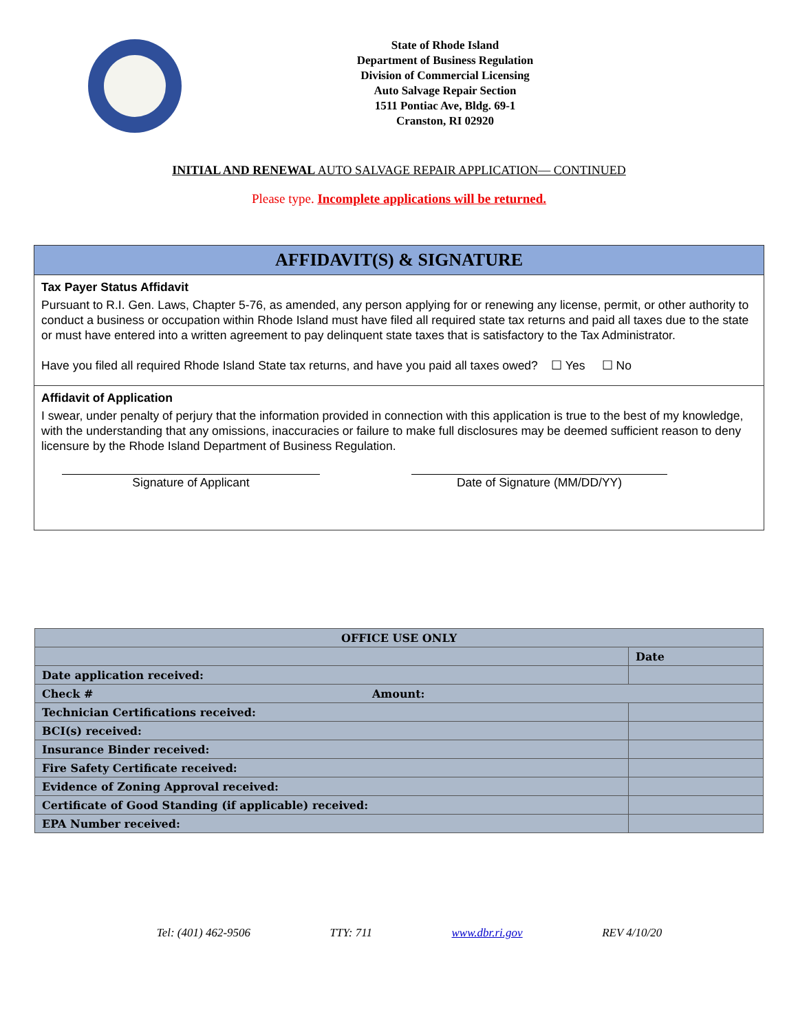State of Rhode Island
Department of Business Regulation
Division of Commercial Licensing
Auto Salvage Repair Section
1511 Pontiac Ave, Bldg. 69-1
Cranston, RI 02920
INITIAL AND RENEWAL AUTO SALVAGE REPAIR APPLICATION— CONTINUED
Please type. Incomplete applications will be returned.
AFFIDAVIT(S) & SIGNATURE
Tax Payer Status Affidavit
Pursuant to R.I. Gen. Laws, Chapter 5-76, as amended, any person applying for or renewing any license, permit, or other authority to conduct a business or occupation within Rhode Island must have filed all required state tax returns and paid all taxes due to the state or must have entered into a written agreement to pay delinquent state taxes that is satisfactory to the Tax Administrator.
Have you filed all required Rhode Island State tax returns, and have you paid all taxes owed? ☐ Yes ☐ No
Affidavit of Application
I swear, under penalty of perjury that the information provided in connection with this application is true to the best of my knowledge, with the understanding that any omissions, inaccuracies or failure to make full disclosures may be deemed sufficient reason to deny licensure by the Rhode Island Department of Business Regulation.
Signature of Applicant Date of Signature (MM/DD/YY)
| OFFICE USE ONLY | |
| --- | --- |
| | Date |
| Date application received: | |
| Check # Amount: | |
| Technician Certifications received: | |
| BCI(s) received: | |
| Insurance Binder received: | |
| Fire Safety Certificate received: | |
| Evidence of Zoning Approval received: | |
| Certificate of Good Standing (if applicable) received: | |
| EPA Number received: | |
Tel: (401) 462-9506 TTY: 711 www.dbr.ri.gov REV 4/10/20